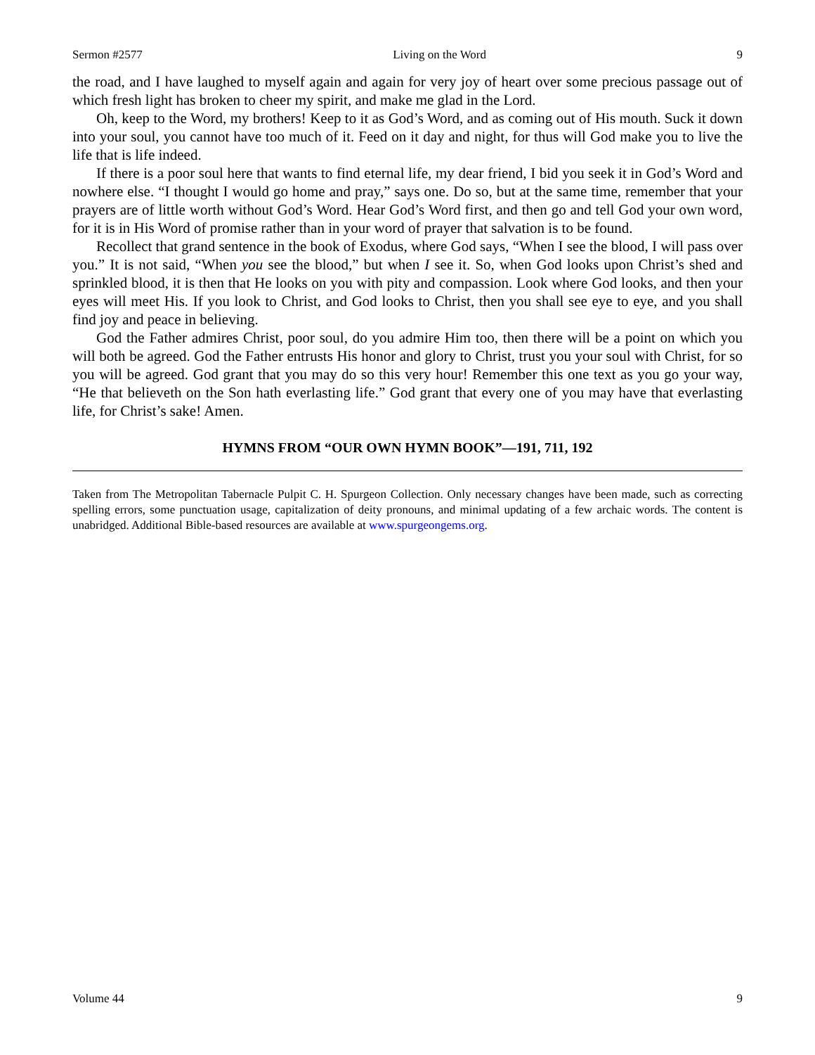Sermon #2577 Living on the Word 9
the road, and I have laughed to myself again and again for very joy of heart over some precious passage out of which fresh light has broken to cheer my spirit, and make me glad in the Lord.
Oh, keep to the Word, my brothers! Keep to it as God’s Word, and as coming out of His mouth. Suck it down into your soul, you cannot have too much of it. Feed on it day and night, for thus will God make you to live the life that is life indeed.
If there is a poor soul here that wants to find eternal life, my dear friend, I bid you seek it in God’s Word and nowhere else. “I thought I would go home and pray,” says one. Do so, but at the same time, remember that your prayers are of little worth without God’s Word. Hear God’s Word first, and then go and tell God your own word, for it is in His Word of promise rather than in your word of prayer that salvation is to be found.
Recollect that grand sentence in the book of Exodus, where God says, “When I see the blood, I will pass over you.” It is not said, “When you see the blood,” but when I see it. So, when God looks upon Christ’s shed and sprinkled blood, it is then that He looks on you with pity and compassion. Look where God looks, and then your eyes will meet His. If you look to Christ, and God looks to Christ, then you shall see eye to eye, and you shall find joy and peace in believing.
God the Father admires Christ, poor soul, do you admire Him too, then there will be a point on which you will both be agreed. God the Father entrusts His honor and glory to Christ, trust you your soul with Christ, for so you will be agreed. God grant that you may do so this very hour! Remember this one text as you go your way, “He that believeth on the Son hath everlasting life.” God grant that every one of you may have that everlasting life, for Christ’s sake! Amen.
HYMNS FROM “OUR OWN HYMN BOOK”—191, 711, 192
Taken from The Metropolitan Tabernacle Pulpit C. H. Spurgeon Collection. Only necessary changes have been made, such as correcting spelling errors, some punctuation usage, capitalization of deity pronouns, and minimal updating of a few archaic words. The content is unabridged. Additional Bible-based resources are available at www.spurgeongems.org.
Volume 44 9